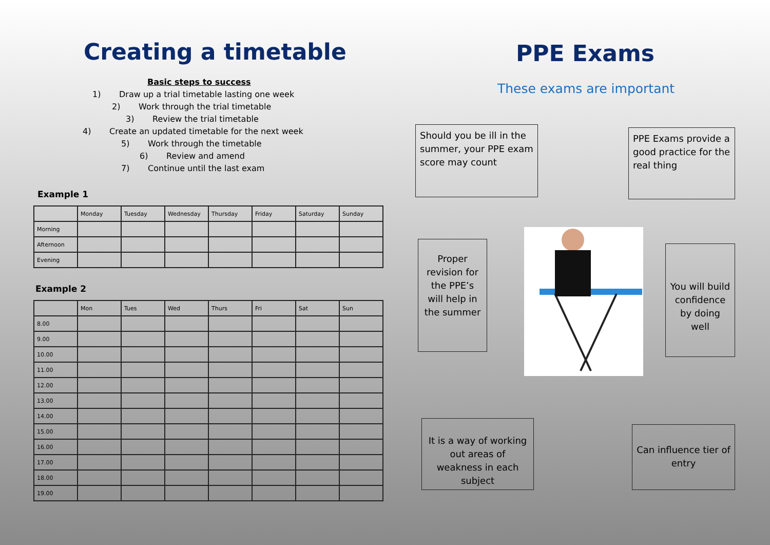Creating a timetable
Basic steps to success
1) Draw up a trial timetable lasting one week
2) Work through the trial timetable
3) Review the trial timetable
4) Create an updated timetable for the next week
5) Work through the timetable
6) Review and amend
7) Continue until the last exam
Example 1
| | Monday | Tuesday | Wednesday | Thursday | Friday | Saturday | Sunday |
| Morning | | | | | | | |
| Afternoon | | | | | | | |
| Evening | | | | | | | |
Example 2
| | Mon | Tues | Wed | Thurs | Fri | Sat | Sun |
| 8.00 | | | | | | | |
| 9.00 | | | | | | | |
| 10.00 | | | | | | | |
| 11.00 | | | | | | | |
| 12.00 | | | | | | | |
| 13.00 | | | | | | | |
| 14.00 | | | | | | | |
| 15.00 | | | | | | | |
| 16.00 | | | | | | | |
| 17.00 | | | | | | | |
| 18.00 | | | | | | | |
| 19.00 | | | | | | | |
PPE Exams
These exams are important
Should you be ill in the summer, your PPE exam score may count
PPE Exams provide a good practice for the real thing
Proper revision for the PPE’s will help in the summer
You will build confidence by doing well
It is a way of working out areas of weakness in each subject
Can influence tier of entry